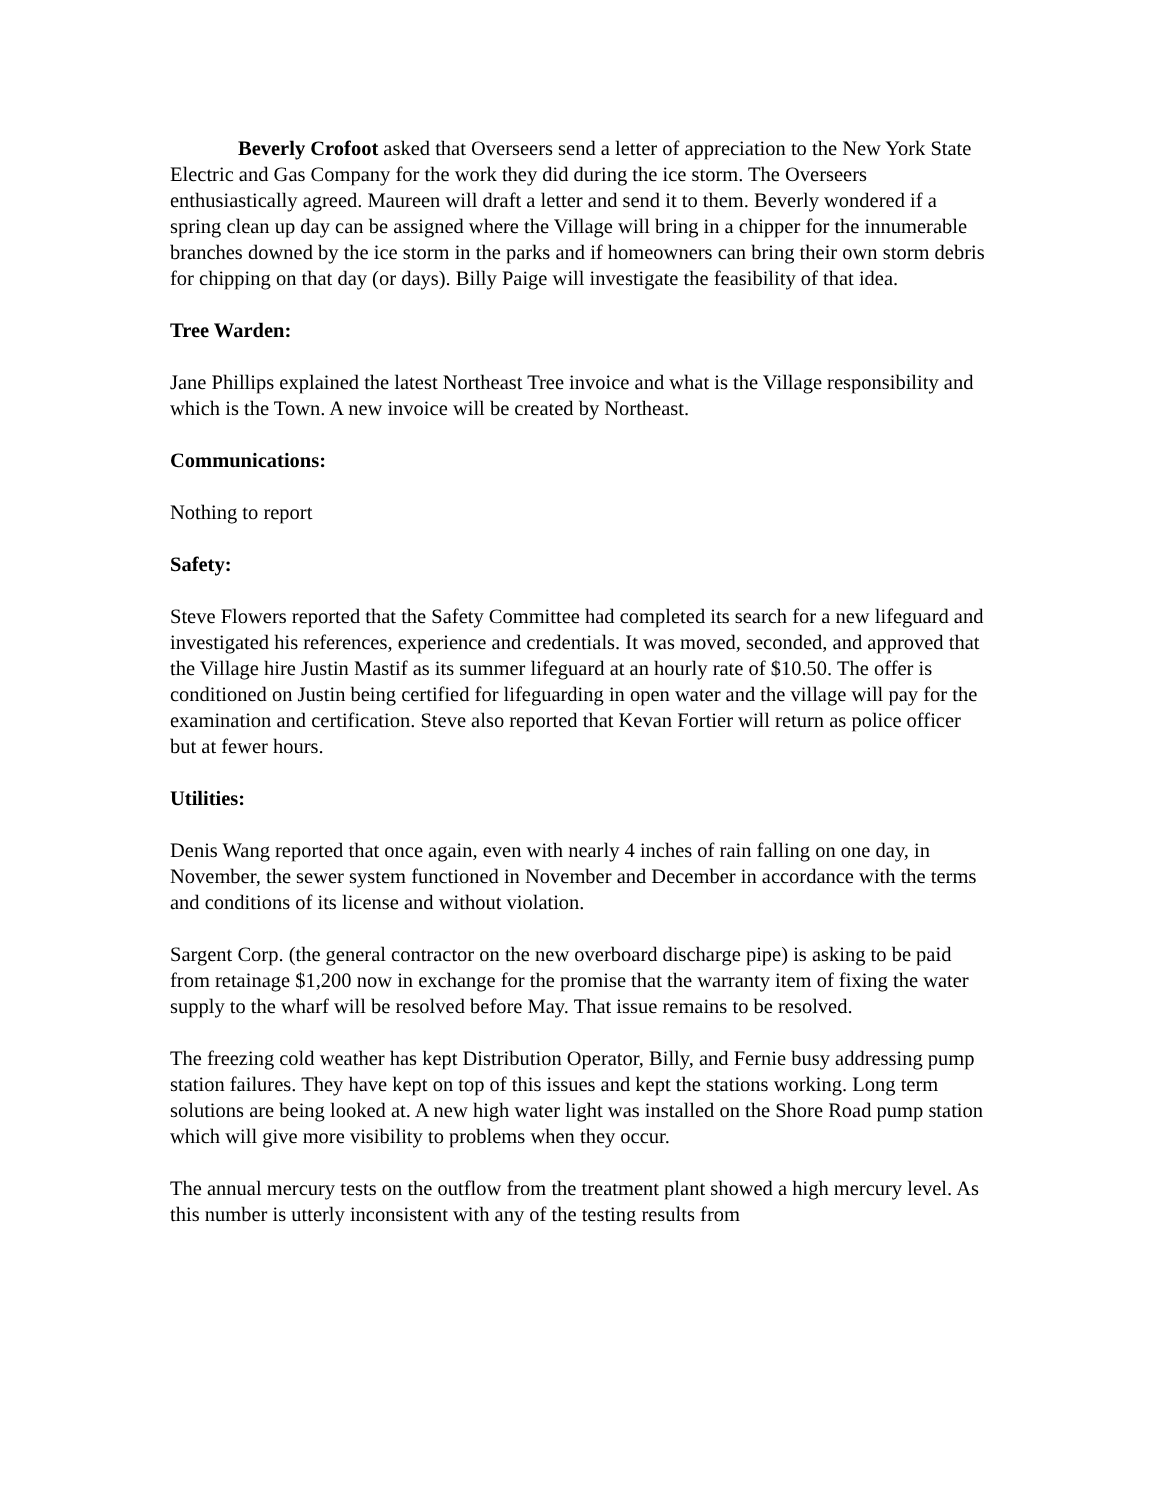Beverly Crofoot asked that Overseers send a letter of appreciation to the New York State Electric and Gas Company for the work they did during the ice storm. The Overseers enthusiastically agreed. Maureen will draft a letter and send it to them. Beverly wondered if a spring clean up day can be assigned where the Village will bring in a chipper for the innumerable branches downed by the ice storm in the parks and if homeowners can bring their own storm debris for chipping on that day (or days). Billy Paige will investigate the feasibility of that idea.
Tree Warden:
Jane Phillips explained the latest Northeast Tree invoice and what is the Village responsibility and which is the Town. A new invoice will be created by Northeast.
Communications:
Nothing to report
Safety:
Steve Flowers reported that the Safety Committee had completed its search for a new lifeguard and investigated his references, experience and credentials. It was moved, seconded, and approved that the Village hire Justin Mastif as its summer lifeguard at an hourly rate of $10.50. The offer is conditioned on Justin being certified for lifeguarding in open water and the village will pay for the examination and certification. Steve also reported that Kevan Fortier will return as police officer but at fewer hours.
Utilities:
Denis Wang reported that once again, even with nearly 4 inches of rain falling on one day, in November, the sewer system functioned in November and December in accordance with the terms and conditions of its license and without violation.
Sargent Corp. (the general contractor on the new overboard discharge pipe) is asking to be paid from retainage $1,200 now in exchange for the promise that the warranty item of fixing the water supply to the wharf will be resolved before May. That issue remains to be resolved.
The freezing cold weather has kept Distribution Operator, Billy, and Fernie busy addressing pump station failures. They have kept on top of this issues and kept the stations working. Long term solutions are being looked at. A new high water light was installed on the Shore Road pump station which will give more visibility to problems when they occur.
The annual mercury tests on the outflow from the treatment plant showed a high mercury level. As this number is utterly inconsistent with any of the testing results from